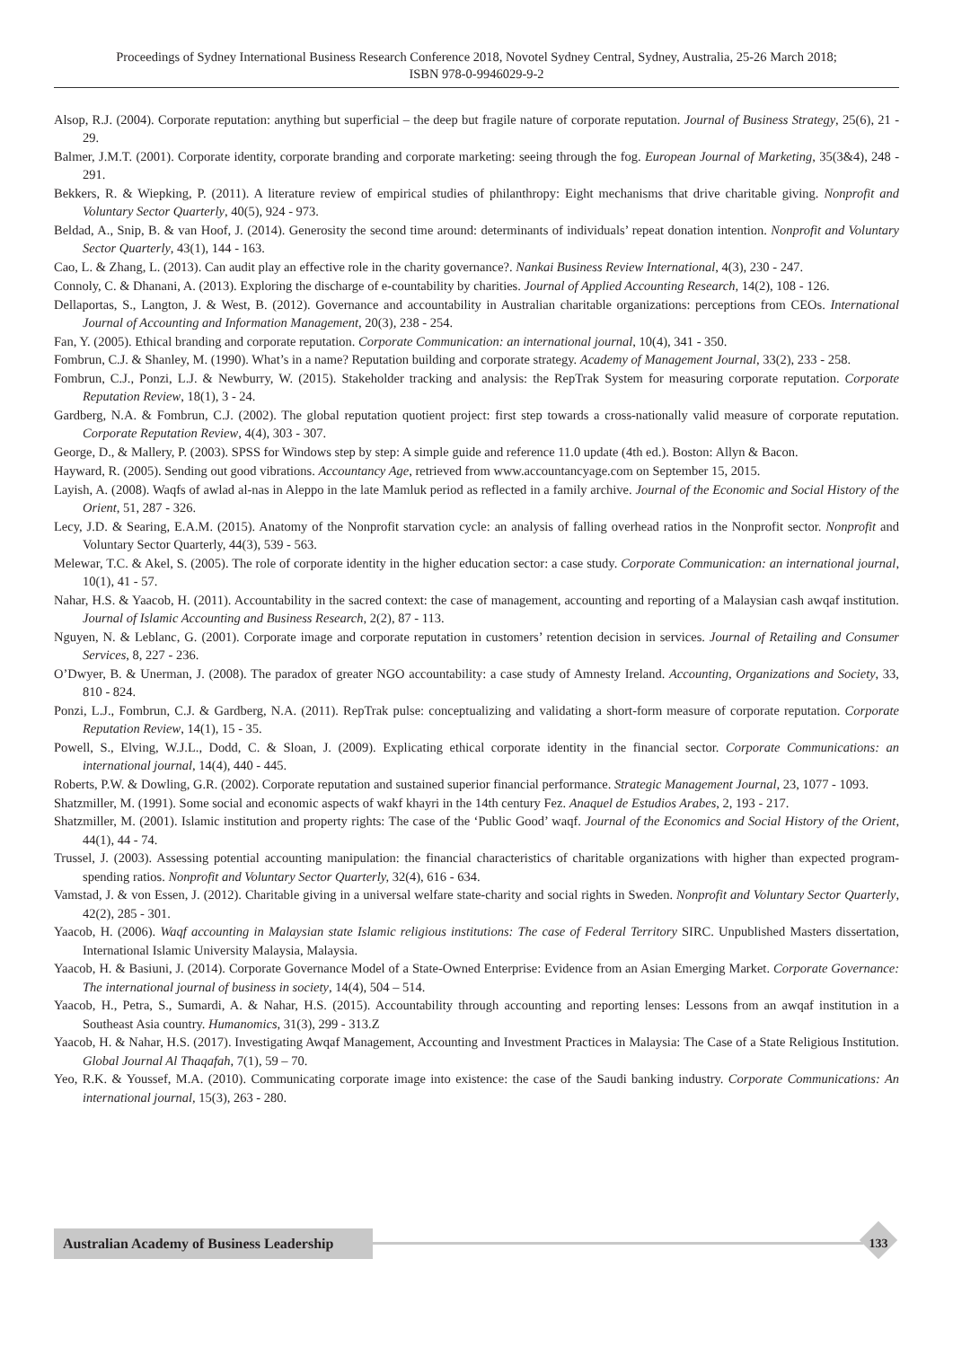Proceedings of Sydney International Business Research Conference 2018, Novotel Sydney Central, Sydney, Australia, 25-26 March 2018;
ISBN 978-0-9946029-9-2
Alsop, R.J. (2004). Corporate reputation: anything but superficial – the deep but fragile nature of corporate reputation. Journal of Business Strategy, 25(6), 21 - 29.
Balmer, J.M.T. (2001). Corporate identity, corporate branding and corporate marketing: seeing through the fog. European Journal of Marketing, 35(3&4), 248 - 291.
Bekkers, R. & Wiepking, P. (2011). A literature review of empirical studies of philanthropy: Eight mechanisms that drive charitable giving. Nonprofit and Voluntary Sector Quarterly, 40(5), 924 - 973.
Beldad, A., Snip, B. & van Hoof, J. (2014). Generosity the second time around: determinants of individuals’ repeat donation intention. Nonprofit and Voluntary Sector Quarterly, 43(1), 144 - 163.
Cao, L. & Zhang, L. (2013). Can audit play an effective role in the charity governance?. Nankai Business Review International, 4(3), 230 - 247.
Connoly, C. & Dhanani, A. (2013). Exploring the discharge of e-countability by charities. Journal of Applied Accounting Research, 14(2), 108 - 126.
Dellaportas, S., Langton, J. & West, B. (2012). Governance and accountability in Australian charitable organizations: perceptions from CEOs. International Journal of Accounting and Information Management, 20(3), 238 - 254.
Fan, Y. (2005). Ethical branding and corporate reputation. Corporate Communication: an international journal, 10(4), 341 - 350.
Fombrun, C.J. & Shanley, M. (1990). What’s in a name? Reputation building and corporate strategy. Academy of Management Journal, 33(2), 233 - 258.
Fombrun, C.J., Ponzi, L.J. & Newburry, W. (2015). Stakeholder tracking and analysis: the RepTrak System for measuring corporate reputation. Corporate Reputation Review, 18(1), 3 - 24.
Gardberg, N.A. & Fombrun, C.J. (2002). The global reputation quotient project: first step towards a cross-nationally valid measure of corporate reputation. Corporate Reputation Review, 4(4), 303 - 307.
George, D., & Mallery, P. (2003). SPSS for Windows step by step: A simple guide and reference 11.0 update (4th ed.). Boston: Allyn & Bacon.
Hayward, R. (2005). Sending out good vibrations. Accountancy Age, retrieved from www.accountancyage.com on September 15, 2015.
Layish, A. (2008). Waqfs of awlad al-nas in Aleppo in the late Mamluk period as reflected in a family archive. Journal of the Economic and Social History of the Orient, 51, 287 - 326.
Lecy, J.D. & Searing, E.A.M. (2015). Anatomy of the Nonprofit starvation cycle: an analysis of falling overhead ratios in the Nonprofit sector. Nonprofit and Voluntary Sector Quarterly, 44(3), 539 - 563.
Melewar, T.C. & Akel, S. (2005). The role of corporate identity in the higher education sector: a case study. Corporate Communication: an international journal, 10(1), 41 - 57.
Nahar, H.S. & Yaacob, H. (2011). Accountability in the sacred context: the case of management, accounting and reporting of a Malaysian cash awqaf institution. Journal of Islamic Accounting and Business Research, 2(2), 87 - 113.
Nguyen, N. & Leblanc, G. (2001). Corporate image and corporate reputation in customers’ retention decision in services. Journal of Retailing and Consumer Services, 8, 227 - 236.
O’Dwyer, B. & Unerman, J. (2008). The paradox of greater NGO accountability: a case study of Amnesty Ireland. Accounting, Organizations and Society, 33, 810 - 824.
Ponzi, L.J., Fombrun, C.J. & Gardberg, N.A. (2011). RepTrak pulse: conceptualizing and validating a short-form measure of corporate reputation. Corporate Reputation Review, 14(1), 15 - 35.
Powell, S., Elving, W.J.L., Dodd, C. & Sloan, J. (2009). Explicating ethical corporate identity in the financial sector. Corporate Communications: an international journal, 14(4), 440 - 445.
Roberts, P.W. & Dowling, G.R. (2002). Corporate reputation and sustained superior financial performance. Strategic Management Journal, 23, 1077 - 1093.
Shatzmiller, M. (1991). Some social and economic aspects of wakf khayri in the 14th century Fez. Anaquel de Estudios Arabes, 2, 193 - 217.
Shatzmiller, M. (2001). Islamic institution and property rights: The case of the ‘Public Good’ waqf. Journal of the Economics and Social History of the Orient, 44(1), 44 - 74.
Trussel, J. (2003). Assessing potential accounting manipulation: the financial characteristics of charitable organizations with higher than expected program-spending ratios. Nonprofit and Voluntary Sector Quarterly, 32(4), 616 - 634.
Vamstad, J. & von Essen, J. (2012). Charitable giving in a universal welfare state-charity and social rights in Sweden. Nonprofit and Voluntary Sector Quarterly, 42(2), 285 - 301.
Yaacob, H. (2006). Waqf accounting in Malaysian state Islamic religious institutions: The case of Federal Territory SIRC. Unpublished Masters dissertation, International Islamic University Malaysia, Malaysia.
Yaacob, H. & Basiuni, J. (2014). Corporate Governance Model of a State-Owned Enterprise: Evidence from an Asian Emerging Market. Corporate Governance: The international journal of business in society, 14(4), 504 – 514.
Yaacob, H., Petra, S., Sumardi, A. & Nahar, H.S. (2015). Accountability through accounting and reporting lenses: Lessons from an awqaf institution in a Southeast Asia country. Humanomics, 31(3), 299 - 313.Z
Yaacob, H. & Nahar, H.S. (2017). Investigating Awqaf Management, Accounting and Investment Practices in Malaysia: The Case of a State Religious Institution. Global Journal Al Thaqafah, 7(1), 59 – 70.
Yeo, R.K. & Youssef, M.A. (2010). Communicating corporate image into existence: the case of the Saudi banking industry. Corporate Communications: An international journal, 15(3), 263 - 280.
Australian Academy of Business Leadership
133